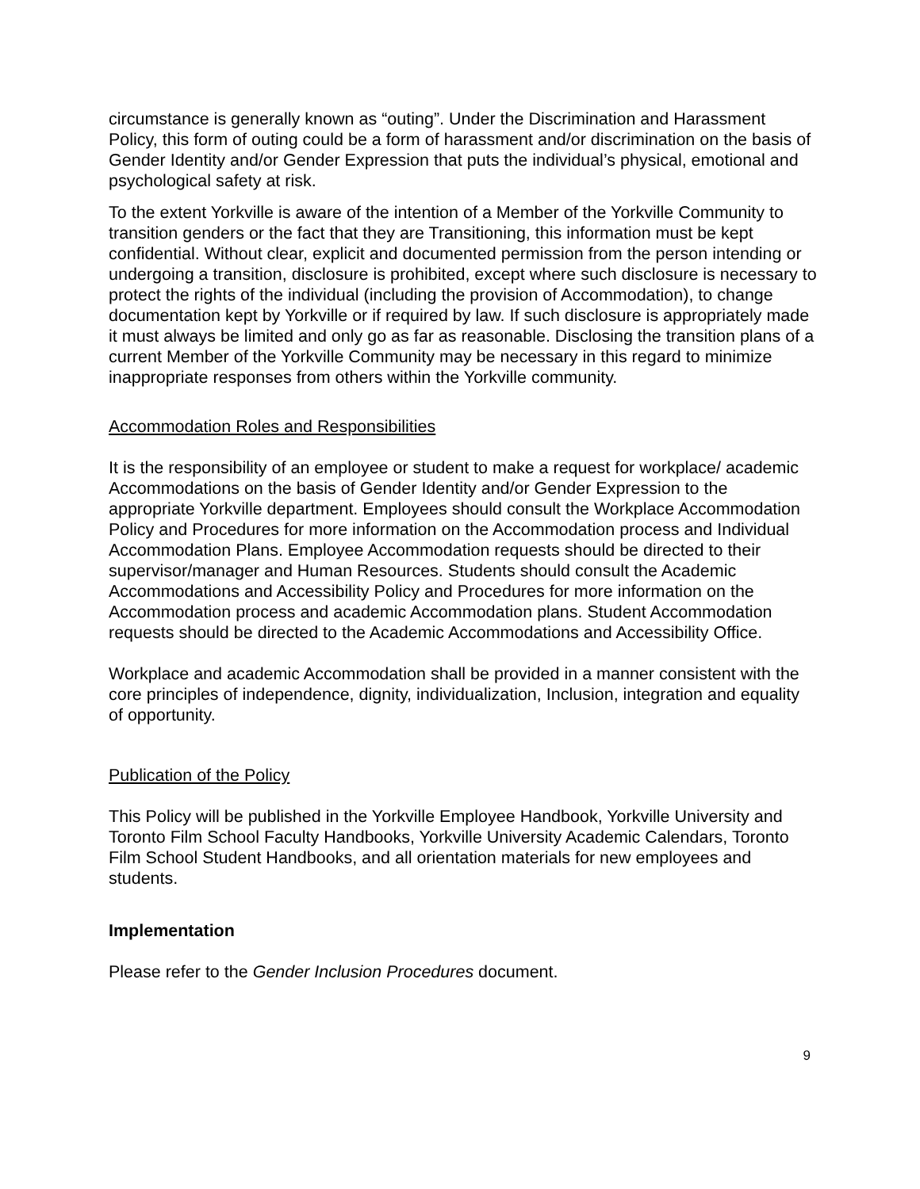circumstance is generally known as “outing”. Under the Discrimination and Harassment Policy, this form of outing could be a form of harassment and/or discrimination on the basis of Gender Identity and/or Gender Expression that puts the individual’s physical, emotional and psychological safety at risk.
To the extent Yorkville is aware of the intention of a Member of the Yorkville Community to transition genders or the fact that they are Transitioning, this information must be kept confidential. Without clear, explicit and documented permission from the person intending or undergoing a transition, disclosure is prohibited, except where such disclosure is necessary to protect the rights of the individual (including the provision of Accommodation), to change documentation kept by Yorkville or if required by law. If such disclosure is appropriately made it must always be limited and only go as far as reasonable. Disclosing the transition plans of a current Member of the Yorkville Community may be necessary in this regard to minimize inappropriate responses from others within the Yorkville community.
Accommodation Roles and Responsibilities
It is the responsibility of an employee or student to make a request for workplace/ academic Accommodations on the basis of Gender Identity and/or Gender Expression to the appropriate Yorkville department. Employees should consult the Workplace Accommodation Policy and Procedures for more information on the Accommodation process and Individual Accommodation Plans. Employee Accommodation requests should be directed to their supervisor/manager and Human Resources. Students should consult the Academic Accommodations and Accessibility Policy and Procedures for more information on the Accommodation process and academic Accommodation plans. Student Accommodation requests should be directed to the Academic Accommodations and Accessibility Office.
Workplace and academic Accommodation shall be provided in a manner consistent with the core principles of independence, dignity, individualization, Inclusion, integration and equality of opportunity.
Publication of the Policy
This Policy will be published in the Yorkville Employee Handbook, Yorkville University and Toronto Film School Faculty Handbooks, Yorkville University Academic Calendars, Toronto Film School Student Handbooks, and all orientation materials for new employees and students.
Implementation
Please refer to the Gender Inclusion Procedures document.
9